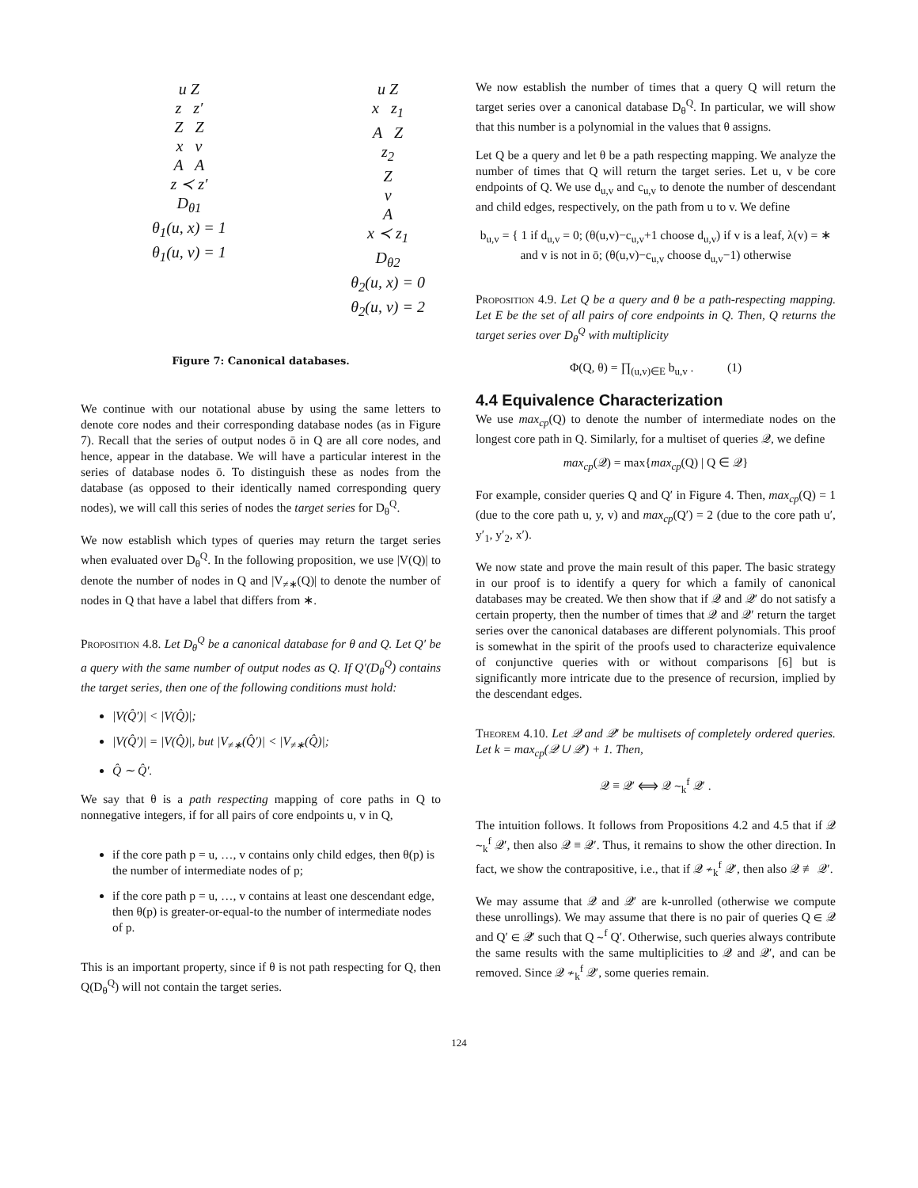u Z
z z′
Z Z
x v
A A
z ≺ z′
D<sub>θ1</sub>
θ<sub>1</sub>(u, x) = 1
θ<sub>1</sub>(u, v) = 1
u Z
x z<sub>1</sub>
A Z
z<sub>2</sub>
Z
v
A
x ≺ z<sub>1</sub>
D<sub>θ2</sub>
θ<sub>2</sub>(u, x) = 0
θ<sub>2</sub>(u, v) = 2
Figure 7: Canonical databases.
We continue with our notational abuse by using the same letters to denote core nodes and their corresponding database nodes (as in Figure 7). Recall that the series of output nodes ō in Q are all core nodes, and hence, appear in the database. We will have a particular interest in the series of database nodes ō. To distinguish these as nodes from the database (as opposed to their identically named corresponding query nodes), we will call this series of nodes the target series for D<sub>θ</sub><sup>Q</sup>.
We now establish which types of queries may return the target series when evaluated over D<sub>θ</sub><sup>Q</sup>. In the following proposition, we use |V(Q)| to denote the number of nodes in Q and |V<sub>≠∗</sub>(Q)| to denote the number of nodes in Q that have a label that differs from ∗.
Proposition 4.8. Let D<sub>θ</sub><sup>Q</sup> be a canonical database for θ and Q. Let Q′ be a query with the same number of output nodes as Q. If Q′(D<sub>θ</sub><sup>Q</sup>) contains the target series, then one of the following conditions must hold:
|V(Q̂′)| < |V(Q̂)|;
|V(Q̂′)| = |V(Q̂)|, but |V<sub>≠∗</sub>(Q̂′)| < |V<sub>≠∗</sub>(Q̂)|;
Q̂ ∼ Q̂′.
We say that θ is a path respecting mapping of core paths in Q to nonnegative integers, if for all pairs of core endpoints u, v in Q,
if the core path p = u, …, v contains only child edges, then θ(p) is the number of intermediate nodes of p;
if the core path p = u, …, v contains at least one descendant edge, then θ(p) is greater-or-equal-to the number of intermediate nodes of p.
This is an important property, since if θ is not path respecting for Q, then Q(D<sub>θ</sub><sup>Q</sup>) will not contain the target series.
We now establish the number of times that a query Q will return the target series over a canonical database D<sub>θ</sub><sup>Q</sup>. In particular, we will show that this number is a polynomial in the values that θ assigns.
Let Q be a query and let θ be a path respecting mapping. We analyze the number of times that Q will return the target series. Let u, v be core endpoints of Q. We use d<sub>u,v</sub> and c<sub>u,v</sub> to denote the number of descendant and child edges, respectively, on the path from u to v. We define
b<sub>u,v</sub> = { 1 if d<sub>u,v</sub> = 0; (θ(u,v)−c<sub>u,v</sub>+1 choose d<sub>u,v</sub>) if v is a leaf, λ(v) = ∗ and v is not in ō; (θ(u,v)−c<sub>u,v</sub> choose d<sub>u,v</sub>−1) otherwise
Proposition 4.9. Let Q be a query and θ be a path-respecting mapping. Let E be the set of all pairs of core endpoints in Q. Then, Q returns the target series over D<sub>θ</sub><sup>Q</sup> with multiplicity
Φ(Q, θ) = ∏<sub>(u,v)∈E</sub> b<sub>u,v</sub> . (1)
4.4 Equivalence Characterization
We use max<sub>cp</sub>(Q) to denote the number of intermediate nodes on the longest core path in Q. Similarly, for a multiset of queries 𝒬, we define
max<sub>cp</sub>(𝒬) = max{max<sub>cp</sub>(Q) | Q ∈ 𝒬}
For example, consider queries Q and Q′ in Figure 4. Then, max<sub>cp</sub>(Q) = 1 (due to the core path u, y, v) and max<sub>cp</sub>(Q′) = 2 (due to the core path u′, y′<sub>1</sub>, y′<sub>2</sub>, x′).
We now state and prove the main result of this paper. The basic strategy in our proof is to identify a query for which a family of canonical databases may be created. We then show that if 𝒬 and 𝒬′ do not satisfy a certain property, then the number of times that 𝒬 and 𝒬′ return the target series over the canonical databases are different polynomials. This proof is somewhat in the spirit of the proofs used to characterize equivalence of conjunctive queries with or without comparisons [6] but is significantly more intricate due to the presence of recursion, implied by the descendant edges.
Theorem 4.10. Let 𝒬 and 𝒬′ be multisets of completely ordered queries. Let k = max<sub>cp</sub>(𝒬 ∪ 𝒬′) + 1. Then,
𝒬 ≡ 𝒬′ ⟺ 𝒬 ∼<sub>k</sub><sup>f</sup> 𝒬′ .
The intuition follows. It follows from Propositions 4.2 and 4.5 that if 𝒬 ∼<sub>k</sub><sup>f</sup> 𝒬′, then also 𝒬 ≡ 𝒬′. Thus, it remains to show the other direction. In fact, we show the contrapositive, i.e., that if 𝒬 ≁<sub>k</sub><sup>f</sup> 𝒬′, then also 𝒬 ≢ 𝒬′.
We may assume that 𝒬 and 𝒬′ are k-unrolled (otherwise we compute these unrollings). We may assume that there is no pair of queries Q ∈ 𝒬 and Q′ ∈ 𝒬′ such that Q ∼<sup>f</sup> Q′. Otherwise, such queries always contribute the same results with the same multiplicities to 𝒬 and 𝒬′, and can be removed. Since 𝒬 ≁<sub>k</sub><sup>f</sup> 𝒬′, some queries remain.
124